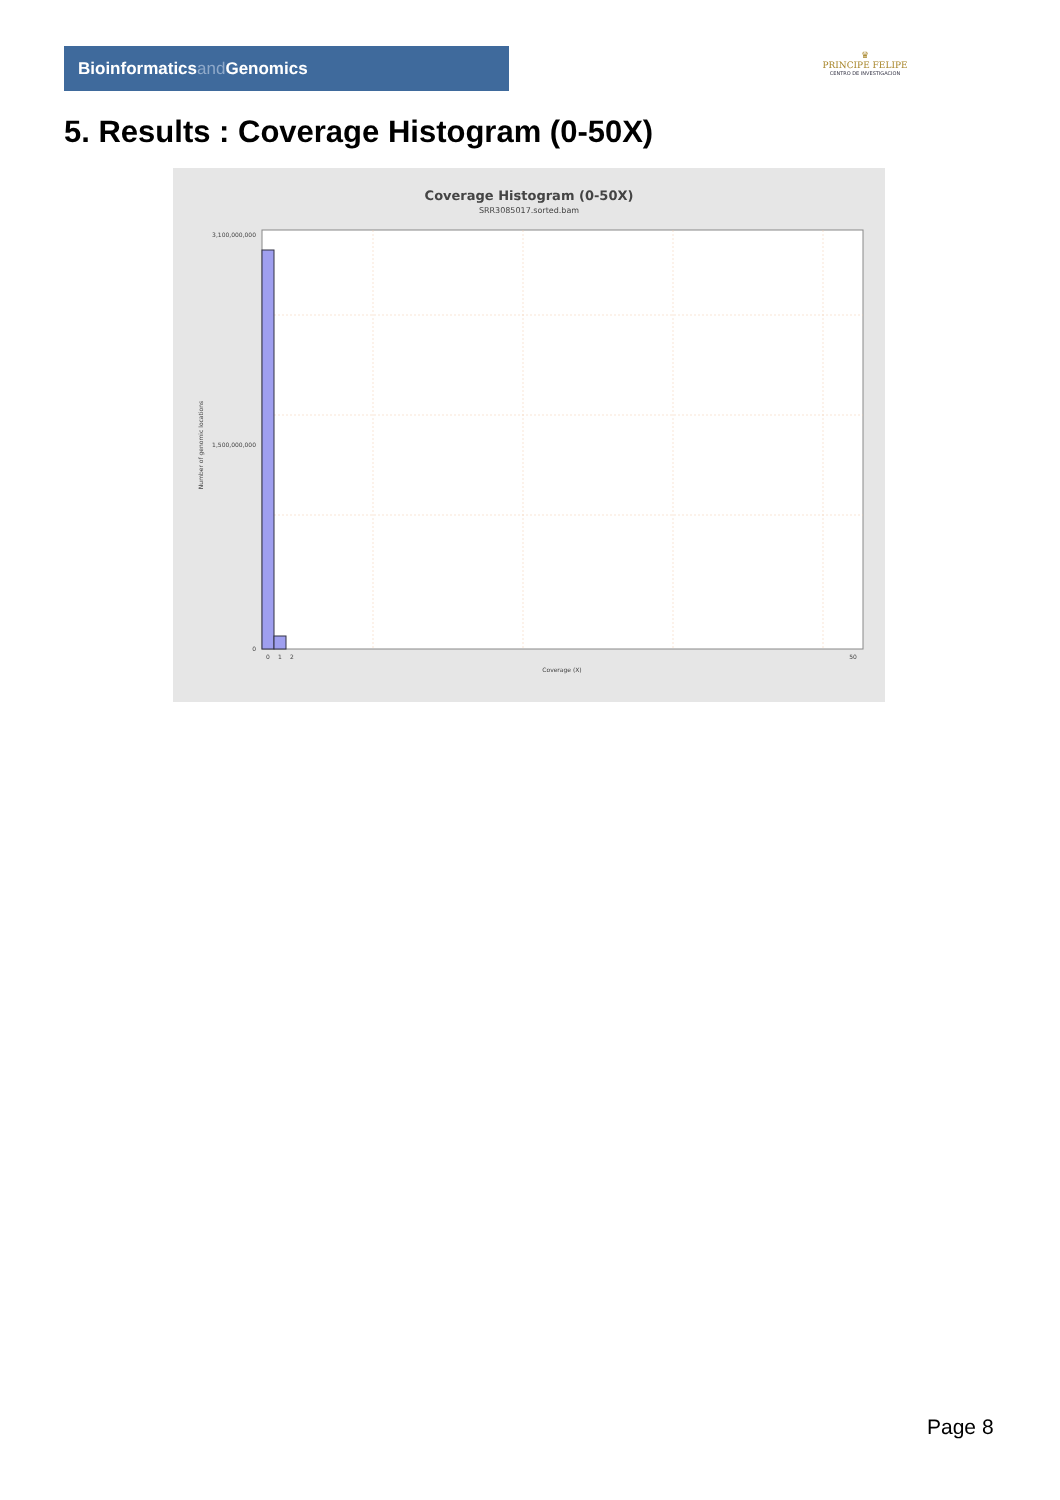Bioinformaticsand Genomics
♛
PRINCIPE FELIPE
CENTRO DE INVESTIGACION
5. Results : Coverage Histogram (0-50X)
Coverage Histogram (0-50X)
SRR3085017.sorted.bam
3,100,000,000
1,500,000,000
0
0
1
2
50
Coverage (X)
Number of genomic locations
Page 8